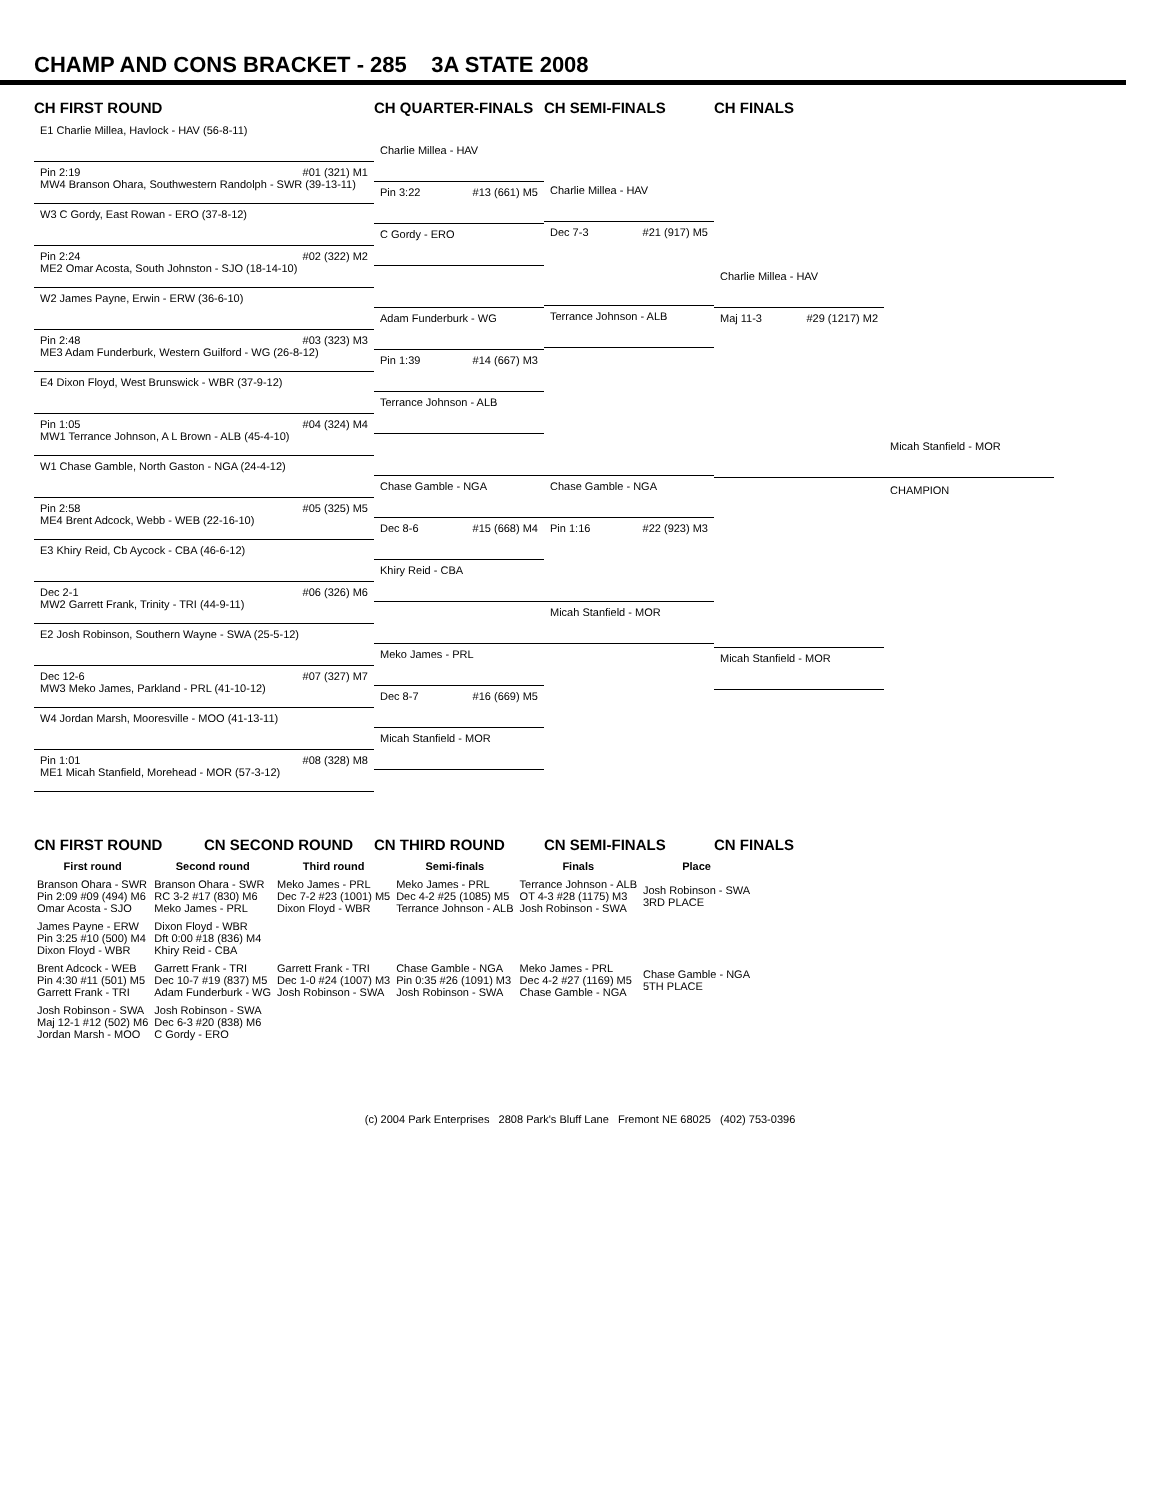CHAMP AND CONS BRACKET - 285 3A STATE 2008
CH FIRST ROUND CH QUARTER-FINALS CH SEMI-FINALS CH FINALS
E1 Charlie Millea, Havlock - HAV (56-8-11)
Pin 2:19 #01 (321) M1
MW4 Branson Ohara, Southwestern Randolph - SWR (39-13-11)
W3 C Gordy, East Rowan - ERO (37-8-12)
Pin 2:24 #02 (322) M2
ME2 Omar Acosta, South Johnston - SJO (18-14-10)
W2 James Payne, Erwin - ERW (36-6-10)
Pin 2:48 #03 (323) M3
ME3 Adam Funderburk, Western Guilford - WG (26-8-12)
E4 Dixon Floyd, West Brunswick - WBR (37-9-12)
Pin 1:05 #04 (324) M4
MW1 Terrance Johnson, A L Brown - ALB (45-4-10)
W1 Chase Gamble, North Gaston - NGA (24-4-12)
Pin 2:58 #05 (325) M5
ME4 Brent Adcock, Webb - WEB (22-16-10)
E3 Khiry Reid, Cb Aycock - CBA (46-6-12)
Dec 2-1 #06 (326) M6
MW2 Garrett Frank, Trinity - TRI (44-9-11)
E2 Josh Robinson, Southern Wayne - SWA (25-5-12)
Dec 12-6 #07 (327) M7
MW3 Meko James, Parkland - PRL (41-10-12)
W4 Jordan Marsh, Mooresville - MOO (41-13-11)
Pin 1:01 #08 (328) M8
ME1 Micah Stanfield, Morehead - MOR (57-3-12)
Charlie Millea - HAV
Pin 3:22 #13 (661) M5
C Gordy - ERO
Adam Funderburk - WG
Pin 1:39 #14 (667) M3
Terrance Johnson - ALB
Chase Gamble - NGA
Dec 8-6 #15 (668) M4
Khiry Reid - CBA
Meko James - PRL
Dec 8-7 #16 (669) M5
Micah Stanfield - MOR
Charlie Millea - HAV
Dec 7-3 #21 (917) M5
Terrance Johnson - ALB
Chase Gamble - NGA
Pin 1:16 #22 (923) M3
Micah Stanfield - MOR
Charlie Millea - HAV
Maj 11-3 #29 (1217) M2
Micah Stanfield - MOR
Micah Stanfield - MOR
CHAMPION
CN FIRST ROUND CN SECOND ROUND CN THIRD ROUND CN SEMI-FINALS CN FINALS
| First round | Second round | Third round | Semi-finals | Finals | Place |
| --- | --- | --- | --- | --- | --- |
| Branson Ohara - SWR Pin 2:09 #09 (494) M6 Omar Acosta - SJO | Branson Ohara - SWR RC 3-2 #17 (830) M6 Meko James - PRL | Meko James - PRL Dec 7-2 #23 (1001) M5 Dixon Floyd - WBR | Meko James - PRL Dec 4-2 #25 (1085) M5 Terrance Johnson - ALB | Terrance Johnson - ALB OT 4-3 #28 (1175) M3 Josh Robinson - SWA | Josh Robinson - SWA 3RD PLACE |
| James Payne - ERW Pin 3:25 #10 (500) M4 Dixon Floyd - WBR | Dixon Floyd - WBR Dft 0:00 #18 (836) M4 Khiry Reid - CBA | | | | |
| Brent Adcock - WEB Pin 4:30 #11 (501) M5 Garrett Frank - TRI | Garrett Frank - TRI Dec 10-7 #19 (837) M5 Adam Funderburk - WG | Garrett Frank - TRI Dec 1-0 #24 (1007) M3 Josh Robinson - SWA | Chase Gamble - NGA Pin 0:35 #26 (1091) M3 Josh Robinson - SWA | Meko James - PRL Dec 4-2 #27 (1169) M5 Chase Gamble - NGA | Chase Gamble - NGA 5TH PLACE |
| Josh Robinson - SWA Maj 12-1 #12 (502) M6 Jordan Marsh - MOO | Josh Robinson - SWA Dec 6-3 #20 (838) M6 C Gordy - ERO | | | | |
(c) 2004 Park Enterprises 2808 Park's Bluff Lane Fremont NE 68025 (402) 753-0396